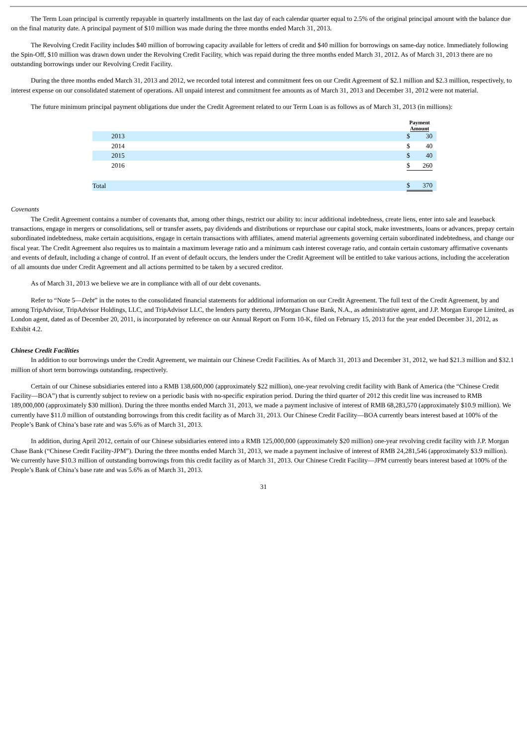The Term Loan principal is currently repayable in quarterly installments on the last day of each calendar quarter equal to 2.5% of the original principal amount with the balance due on the final maturity date. A principal payment of $10 million was made during the three months ended March 31, 2013.
The Revolving Credit Facility includes $40 million of borrowing capacity available for letters of credit and $40 million for borrowings on same-day notice. Immediately following the Spin-Off, $10 million was drawn down under the Revolving Credit Facility, which was repaid during the three months ended March 31, 2012. As of March 31, 2013 there are no outstanding borrowings under our Revolving Credit Facility.
During the three months ended March 31, 2013 and 2012, we recorded total interest and commitment fees on our Credit Agreement of $2.1 million and $2.3 million, respectively, to interest expense on our consolidated statement of operations. All unpaid interest and commitment fee amounts as of March 31, 2013 and December 31, 2012 were not material.
The future minimum principal payment obligations due under the Credit Agreement related to our Term Loan is as follows as of March 31, 2013 (in millions):
| | Payment Amount | | |
| 2013 | $ | 30 | |
| 2014 | $ | 40 | |
| 2015 | $ | 40 | |
| 2016 | $ | 260 | |
| Total | $ | 370 | |
Covenants
The Credit Agreement contains a number of covenants that, among other things, restrict our ability to: incur additional indebtedness, create liens, enter into sale and leaseback transactions, engage in mergers or consolidations, sell or transfer assets, pay dividends and distributions or repurchase our capital stock, make investments, loans or advances, prepay certain subordinated indebtedness, make certain acquisitions, engage in certain transactions with affiliates, amend material agreements governing certain subordinated indebtedness, and change our fiscal year. The Credit Agreement also requires us to maintain a maximum leverage ratio and a minimum cash interest coverage ratio, and contain certain customary affirmative covenants and events of default, including a change of control. If an event of default occurs, the lenders under the Credit Agreement will be entitled to take various actions, including the acceleration of all amounts due under Credit Agreement and all actions permitted to be taken by a secured creditor.
As of March 31, 2013 we believe we are in compliance with all of our debt covenants.
Refer to “Note 5—Debt” in the notes to the consolidated financial statements for additional information on our Credit Agreement. The full text of the Credit Agreement, by and among TripAdvisor, TripAdvisor Holdings, LLC, and TripAdvisor LLC, the lenders party thereto, JPMorgan Chase Bank, N.A., as administrative agent, and J.P. Morgan Europe Limited, as London agent, dated as of December 20, 2011, is incorporated by reference on our Annual Report on Form 10-K, filed on February 15, 2013 for the year ended December 31, 2012, as Exhibit 4.2.
Chinese Credit Facilities
In addition to our borrowings under the Credit Agreement, we maintain our Chinese Credit Facilities. As of March 31, 2013 and December 31, 2012, we had $21.3 million and $32.1 million of short term borrowings outstanding, respectively.
Certain of our Chinese subsidiaries entered into a RMB 138,600,000 (approximately $22 million), one-year revolving credit facility with Bank of America (the “Chinese Credit Facility—BOA”) that is currently subject to review on a periodic basis with no-specific expiration period. During the third quarter of 2012 this credit line was increased to RMB 189,000,000 (approximately $30 million). During the three months ended March 31, 2013, we made a payment inclusive of interest of RMB 68,283,570 (approximately $10.9 million). We currently have $11.0 million of outstanding borrowings from this credit facility as of March 31, 2013. Our Chinese Credit Facility—BOA currently bears interest based at 100% of the People’s Bank of China’s base rate and was 5.6% as of March 31, 2013.
In addition, during April 2012, certain of our Chinese subsidiaries entered into a RMB 125,000,000 (approximately $20 million) one-year revolving credit facility with J.P. Morgan Chase Bank (“Chinese Credit Facility-JPM”). During the three months ended March 31, 2013, we made a payment inclusive of interest of RMB 24,281,546 (approximately $3.9 million). We currently have $10.3 million of outstanding borrowings from this credit facility as of March 31, 2013. Our Chinese Credit Facility—JPM currently bears interest based at 100% of the People’s Bank of China’s base rate and was 5.6% as of March 31, 2013.
31